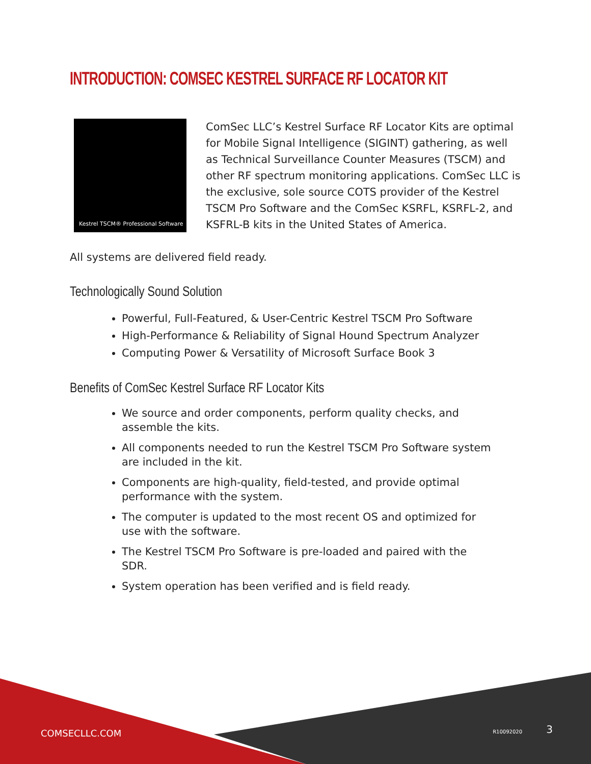INTRODUCTION: COMSEC KESTREL SURFACE RF LOCATOR KIT
Kestrel TSCM® Professional Software
ComSec LLC’s Kestrel Surface RF Locator Kits are optimal for Mobile Signal Intelligence (SIGINT) gathering, as well as Technical Surveillance Counter Measures (TSCM) and other RF spectrum monitoring applications. ComSec LLC is the exclusive, sole source COTS provider of the Kestrel TSCM Pro Software and the ComSec KSRFL, KSRFL-2, and KSFRL-B kits in the United States of America.
All systems are delivered field ready.
Technologically Sound Solution
Powerful, Full-Featured, & User-Centric Kestrel TSCM Pro Software
High-Performance & Reliability of Signal Hound Spectrum Analyzer
Computing Power & Versatility of Microsoft Surface Book 3
Benefits of ComSec Kestrel Surface RF Locator Kits
We source and order components, perform quality checks, and assemble the kits.
All components needed to run the Kestrel TSCM Pro Software system are included in the kit.
Components are high-quality, field-tested, and provide optimal performance with the system.
The computer is updated to the most recent OS and optimized for use with the software.
The Kestrel TSCM Pro Software is pre-loaded and paired with the SDR.
System operation has been verified and is field ready.
COMSECLLC.COM R10092020 3